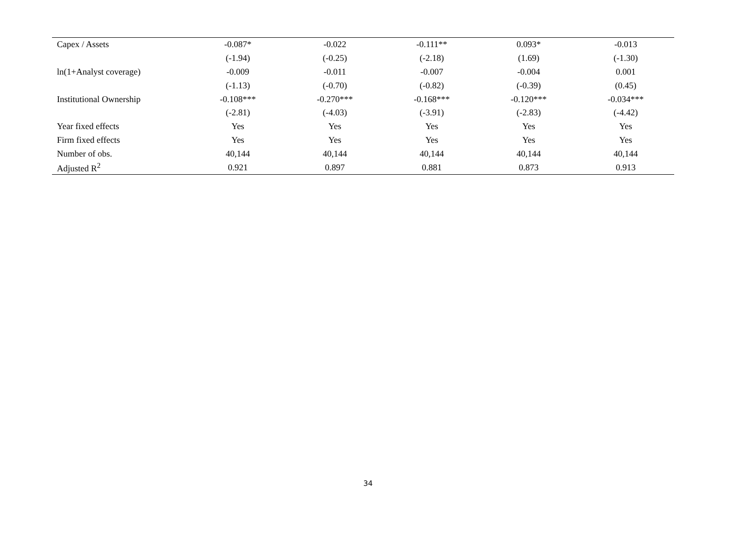| Capex / Assets | -0.087* | -0.022 | -0.111** | 0.093* | -0.013 |
| | (-1.94) | (-0.25) | (-2.18) | (1.69) | (-1.30) |
| ln(1+Analyst coverage) | -0.009 | -0.011 | -0.007 | -0.004 | 0.001 |
| | (-1.13) | (-0.70) | (-0.82) | (-0.39) | (0.45) |
| Institutional Ownership | -0.108*** | -0.270*** | -0.168*** | -0.120*** | -0.034*** |
| | (-2.81) | (-4.03) | (-3.91) | (-2.83) | (-4.42) |
| Year fixed effects | Yes | Yes | Yes | Yes | Yes |
| Firm fixed effects | Yes | Yes | Yes | Yes | Yes |
| Number of obs. | 40,144 | 40,144 | 40,144 | 40,144 | 40,144 |
| Adjusted R<sup>2</sup> | 0.921 | 0.897 | 0.881 | 0.873 | 0.913 |
34